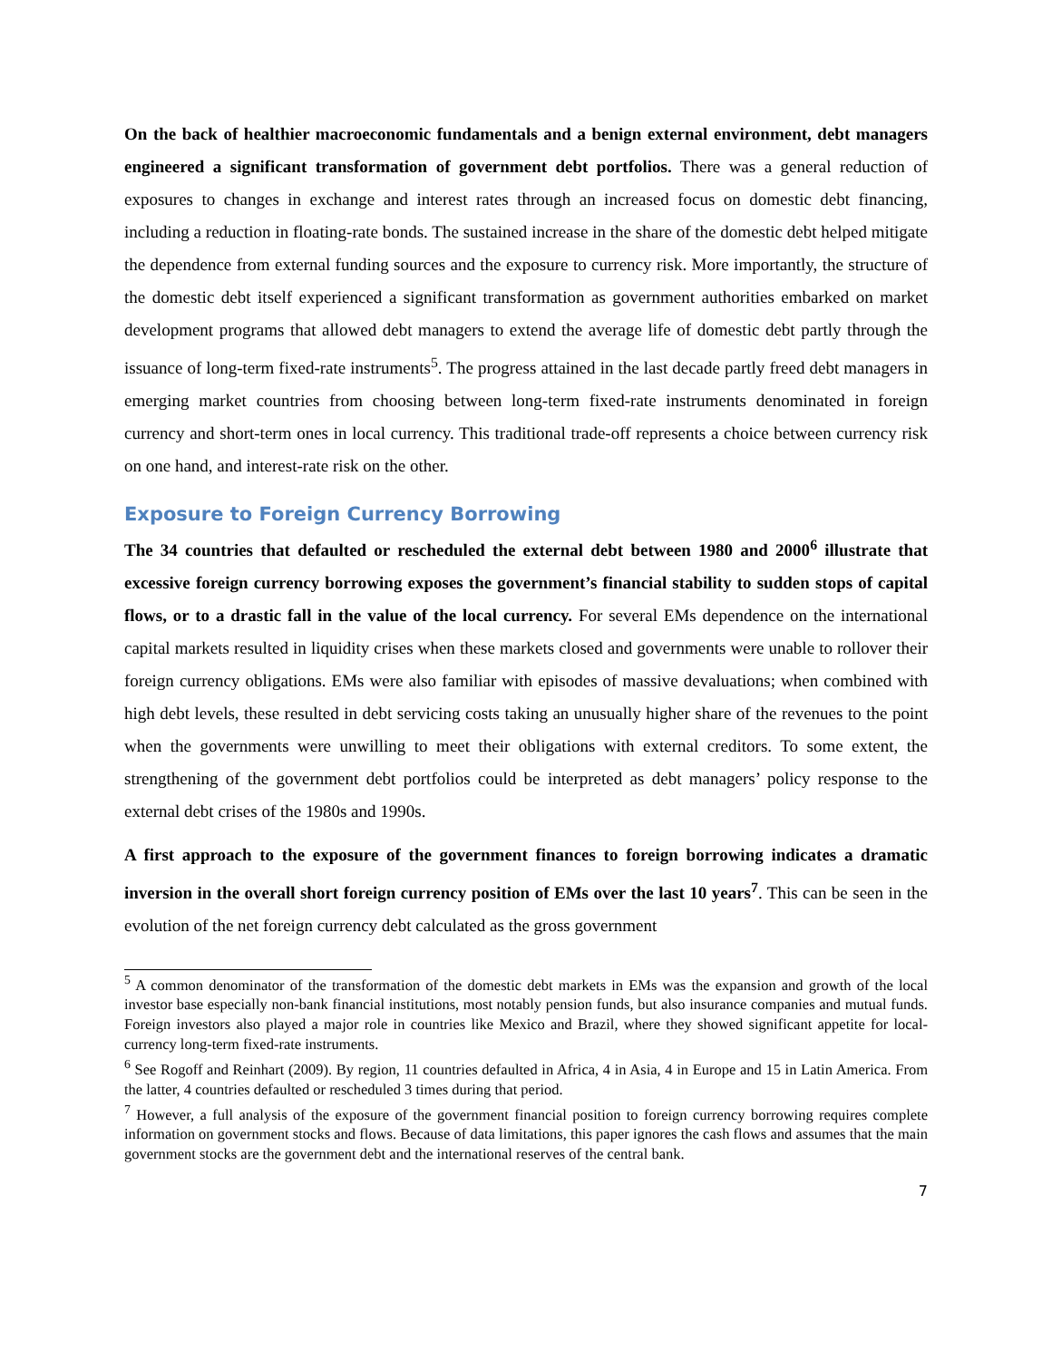On the back of healthier macroeconomic fundamentals and a benign external environment, debt managers engineered a significant transformation of government debt portfolios. There was a general reduction of exposures to changes in exchange and interest rates through an increased focus on domestic debt financing, including a reduction in floating-rate bonds. The sustained increase in the share of the domestic debt helped mitigate the dependence from external funding sources and the exposure to currency risk. More importantly, the structure of the domestic debt itself experienced a significant transformation as government authorities embarked on market development programs that allowed debt managers to extend the average life of domestic debt partly through the issuance of long-term fixed-rate instruments<sup>5</sup>. The progress attained in the last decade partly freed debt managers in emerging market countries from choosing between long-term fixed-rate instruments denominated in foreign currency and short-term ones in local currency. This traditional trade-off represents a choice between currency risk on one hand, and interest-rate risk on the other.
Exposure to Foreign Currency Borrowing
The 34 countries that defaulted or rescheduled the external debt between 1980 and 2000<sup>6</sup> illustrate that excessive foreign currency borrowing exposes the government’s financial stability to sudden stops of capital flows, or to a drastic fall in the value of the local currency. For several EMs dependence on the international capital markets resulted in liquidity crises when these markets closed and governments were unable to rollover their foreign currency obligations. EMs were also familiar with episodes of massive devaluations; when combined with high debt levels, these resulted in debt servicing costs taking an unusually higher share of the revenues to the point when the governments were unwilling to meet their obligations with external creditors. To some extent, the strengthening of the government debt portfolios could be interpreted as debt managers’ policy response to the external debt crises of the 1980s and 1990s.
A first approach to the exposure of the government finances to foreign borrowing indicates a dramatic inversion in the overall short foreign currency position of EMs over the last 10 years<sup>7</sup>. This can be seen in the evolution of the net foreign currency debt calculated as the gross government
<sup>5</sup> A common denominator of the transformation of the domestic debt markets in EMs was the expansion and growth of the local investor base especially non-bank financial institutions, most notably pension funds, but also insurance companies and mutual funds. Foreign investors also played a major role in countries like Mexico and Brazil, where they showed significant appetite for local-currency long-term fixed-rate instruments.
<sup>6</sup> See Rogoff and Reinhart (2009). By region, 11 countries defaulted in Africa, 4 in Asia, 4 in Europe and 15 in Latin America. From the latter, 4 countries defaulted or rescheduled 3 times during that period.
<sup>7</sup> However, a full analysis of the exposure of the government financial position to foreign currency borrowing requires complete information on government stocks and flows. Because of data limitations, this paper ignores the cash flows and assumes that the main government stocks are the government debt and the international reserves of the central bank.
7